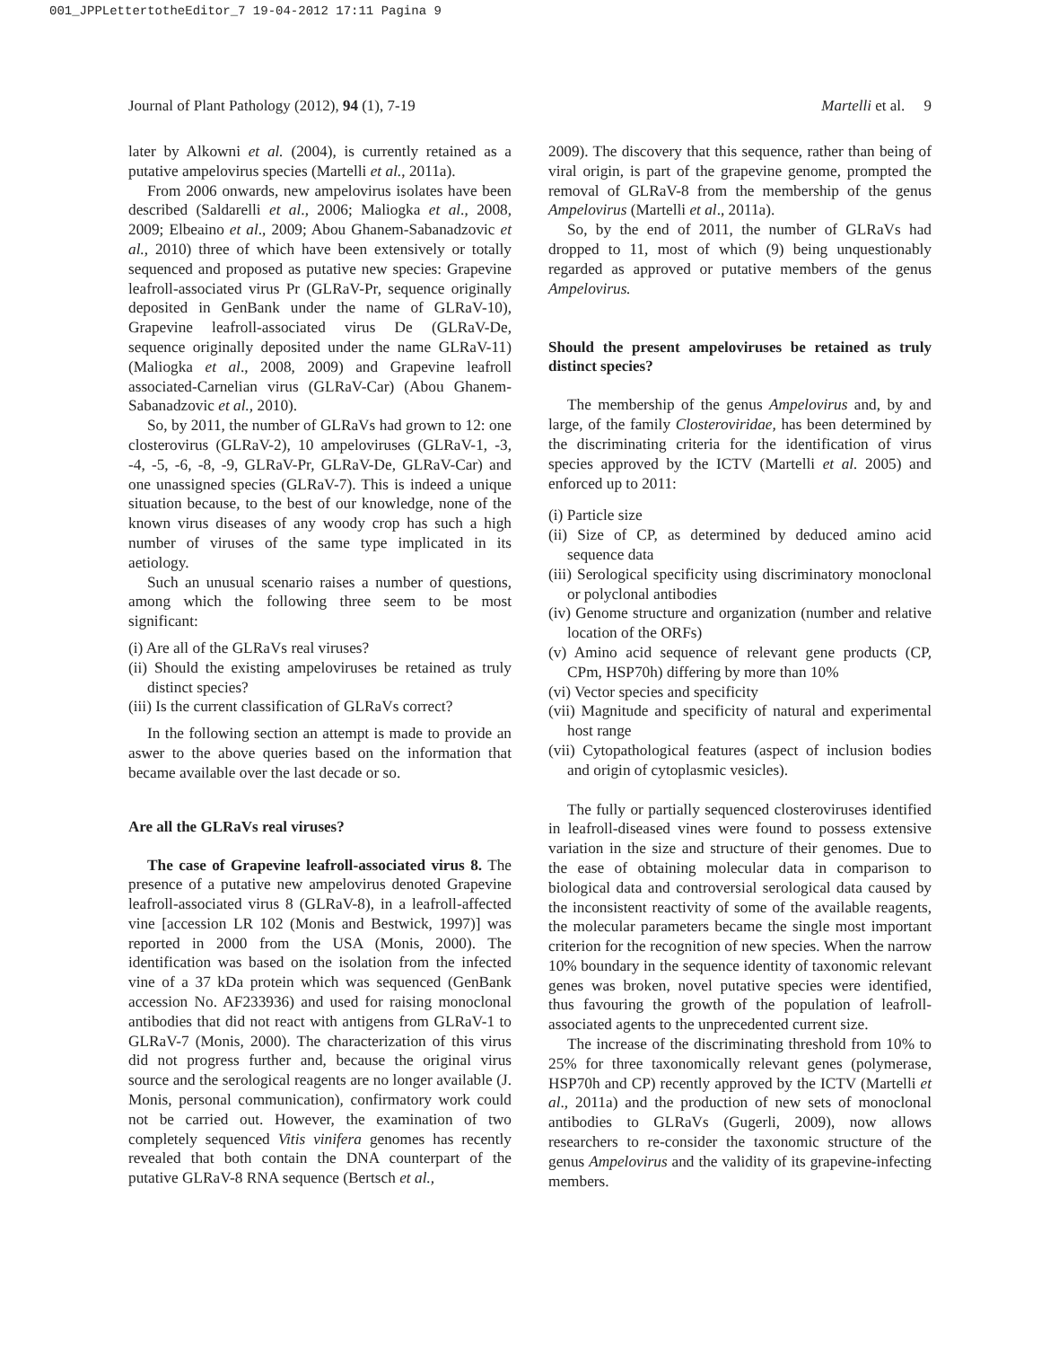001_JPPLettertotheEditor_7 19-04-2012 17:11 Pagina 9
Journal of Plant Pathology (2012), 94 (1), 7-19 Martelli et al. 9
later by Alkowni et al. (2004), is currently retained as a putative ampelovirus species (Martelli et al., 2011a).
From 2006 onwards, new ampelovirus isolates have been described (Saldarelli et al., 2006; Maliogka et al., 2008, 2009; Elbeaino et al., 2009; Abou Ghanem-Sabanadzovic et al., 2010) three of which have been extensively or totally sequenced and proposed as putative new species: Grapevine leafroll-associated virus Pr (GLRaV-Pr, sequence originally deposited in GenBank under the name of GLRaV-10), Grapevine leafroll-associated virus De (GLRaV-De, sequence originally deposited under the name GLRaV-11) (Maliogka et al., 2008, 2009) and Grapevine leafroll associated-Carnelian virus (GLRaV-Car) (Abou Ghanem-Sabanadzovic et al., 2010).
So, by 2011, the number of GLRaVs had grown to 12: one closterovirus (GLRaV-2), 10 ampeloviruses (GLRaV-1, -3, -4, -5, -6, -8, -9, GLRaV-Pr, GLRaV-De, GLRaV-Car) and one unassigned species (GLRaV-7). This is indeed a unique situation because, to the best of our knowledge, none of the known virus diseases of any woody crop has such a high number of viruses of the same type implicated in its aetiology.
Such an unusual scenario raises a number of questions, among which the following three seem to be most significant:
(i) Are all of the GLRaVs real viruses?
(ii) Should the existing ampeloviruses be retained as truly distinct species?
(iii) Is the current classification of GLRaVs correct?
In the following section an attempt is made to provide an aswer to the above queries based on the information that became available over the last decade or so.
Are all the GLRaVs real viruses?
The case of Grapevine leafroll-associated virus 8. The presence of a putative new ampelovirus denoted Grapevine leafroll-associated virus 8 (GLRaV-8), in a leafroll-affected vine [accession LR 102 (Monis and Bestwick, 1997)] was reported in 2000 from the USA (Monis, 2000). The identification was based on the isolation from the infected vine of a 37 kDa protein which was sequenced (GenBank accession No. AF233936) and used for raising monoclonal antibodies that did not react with antigens from GLRaV-1 to GLRaV-7 (Monis, 2000). The characterization of this virus did not progress further and, because the original virus source and the serological reagents are no longer available (J. Monis, personal communication), confirmatory work could not be carried out. However, the examination of two completely sequenced Vitis vinifera genomes has recently revealed that both contain the DNA counterpart of the putative GLRaV-8 RNA sequence (Bertsch et al.,
2009). The discovery that this sequence, rather than being of viral origin, is part of the grapevine genome, prompted the removal of GLRaV-8 from the membership of the genus Ampelovirus (Martelli et al., 2011a).
So, by the end of 2011, the number of GLRaVs had dropped to 11, most of which (9) being unquestionably regarded as approved or putative members of the genus Ampelovirus.
Should the present ampeloviruses be retained as truly distinct species?
The membership of the genus Ampelovirus and, by and large, of the family Closteroviridae, has been determined by the discriminating criteria for the identification of virus species approved by the ICTV (Martelli et al. 2005) and enforced up to 2011:
(i) Particle size
(ii) Size of CP, as determined by deduced amino acid sequence data
(iii) Serological specificity using discriminatory monoclonal or polyclonal antibodies
(iv) Genome structure and organization (number and relative location of the ORFs)
(v) Amino acid sequence of relevant gene products (CP, CPm, HSP70h) differing by more than 10%
(vi) Vector species and specificity
(vii) Magnitude and specificity of natural and experimental host range
(vii) Cytopathological features (aspect of inclusion bodies and origin of cytoplasmic vesicles).
The fully or partially sequenced closteroviruses identified in leafroll-diseased vines were found to possess extensive variation in the size and structure of their genomes. Due to the ease of obtaining molecular data in comparison to biological data and controversial serological data caused by the inconsistent reactivity of some of the available reagents, the molecular parameters became the single most important criterion for the recognition of new species. When the narrow 10% boundary in the sequence identity of taxonomic relevant genes was broken, novel putative species were identified, thus favouring the growth of the population of leafroll-associated agents to the unprecedented current size.
The increase of the discriminating threshold from 10% to 25% for three taxonomically relevant genes (polymerase, HSP70h and CP) recently approved by the ICTV (Martelli et al., 2011a) and the production of new sets of monoclonal antibodies to GLRaVs (Gugerli, 2009), now allows researchers to re-consider the taxonomic structure of the genus Ampelovirus and the validity of its grapevine-infecting members.